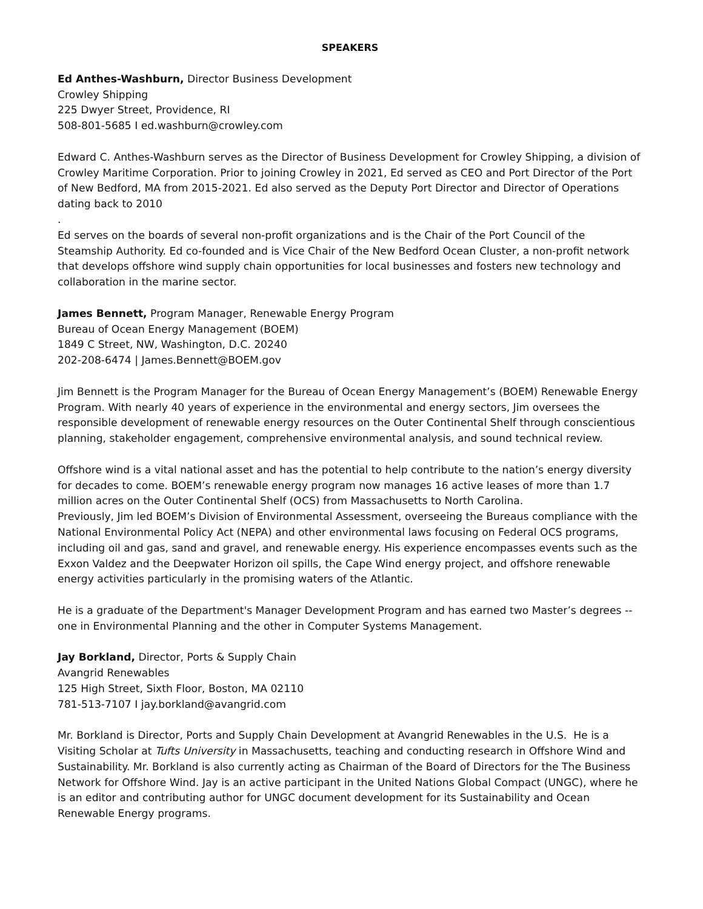SPEAKERS
Ed Anthes-Washburn, Director Business Development
Crowley Shipping
225 Dwyer Street, Providence, RI
508-801-5685 I ed.washburn@crowley.com
Edward C. Anthes-Washburn serves as the Director of Business Development for Crowley Shipping, a division of Crowley Maritime Corporation. Prior to joining Crowley in 2021, Ed served as CEO and Port Director of the Port of New Bedford, MA from 2015-2021. Ed also served as the Deputy Port Director and Director of Operations dating back to 2010
.
Ed serves on the boards of several non-profit organizations and is the Chair of the Port Council of the Steamship Authority. Ed co-founded and is Vice Chair of the New Bedford Ocean Cluster, a non-profit network that develops offshore wind supply chain opportunities for local businesses and fosters new technology and collaboration in the marine sector.
James Bennett, Program Manager, Renewable Energy Program
Bureau of Ocean Energy Management (BOEM)
1849 C Street, NW, Washington, D.C. 20240
202-208-6474 | James.Bennett@BOEM.gov
Jim Bennett is the Program Manager for the Bureau of Ocean Energy Management’s (BOEM) Renewable Energy Program. With nearly 40 years of experience in the environmental and energy sectors, Jim oversees the responsible development of renewable energy resources on the Outer Continental Shelf through conscientious planning, stakeholder engagement, comprehensive environmental analysis, and sound technical review.
Offshore wind is a vital national asset and has the potential to help contribute to the nation’s energy diversity for decades to come. BOEM’s renewable energy program now manages 16 active leases of more than 1.7 million acres on the Outer Continental Shelf (OCS) from Massachusetts to North Carolina.
Previously, Jim led BOEM’s Division of Environmental Assessment, overseeing the Bureaus compliance with the National Environmental Policy Act (NEPA) and other environmental laws focusing on Federal OCS programs, including oil and gas, sand and gravel, and renewable energy. His experience encompasses events such as the Exxon Valdez and the Deepwater Horizon oil spills, the Cape Wind energy project, and offshore renewable energy activities particularly in the promising waters of the Atlantic.
He is a graduate of the Department's Manager Development Program and has earned two Master’s degrees -- one in Environmental Planning and the other in Computer Systems Management.
Jay Borkland, Director, Ports & Supply Chain
Avangrid Renewables
125 High Street, Sixth Floor, Boston, MA 02110
781-513-7107 I jay.borkland@avangrid.com
Mr. Borkland is Director, Ports and Supply Chain Development at Avangrid Renewables in the U.S. He is a Visiting Scholar at Tufts University in Massachusetts, teaching and conducting research in Offshore Wind and Sustainability. Mr. Borkland is also currently acting as Chairman of the Board of Directors for the The Business Network for Offshore Wind. Jay is an active participant in the United Nations Global Compact (UNGC), where he is an editor and contributing author for UNGC document development for its Sustainability and Ocean Renewable Energy programs.